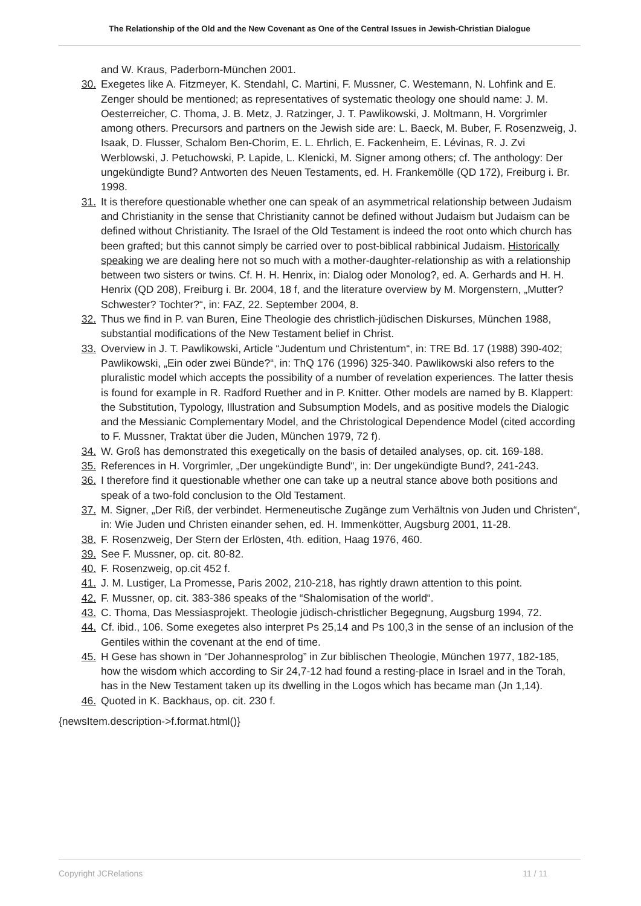The Relationship of the Old and the New Covenant as One of the Central Issues in Jewish-Christian Dialogue
and W. Kraus, Paderborn-München 2001.
30. Exegetes like A. Fitzmeyer, K. Stendahl, C. Martini, F. Mussner, C. Westemann, N. Lohfink and E. Zenger should be mentioned; as representatives of systematic theology one should name: J. M. Oesterreicher, C. Thoma, J. B. Metz, J. Ratzinger, J. T. Pawlikowski, J. Moltmann, H. Vorgrimler among others. Precursors and partners on the Jewish side are: L. Baeck, M. Buber, F. Rosenzweig, J. Isaak, D. Flusser, Schalom Ben-Chorim, E. L. Ehrlich, E. Fackenheim, E. Lévinas, R. J. Zvi Werblowski, J. Petuchowski, P. Lapide, L. Klenicki, M. Signer among others; cf. The anthology: Der ungekündigte Bund? Antworten des Neuen Testaments, ed. H. Frankemölle (QD 172), Freiburg i. Br. 1998.
31. It is therefore questionable whether one can speak of an asymmetrical relationship between Judaism and Christianity in the sense that Christianity cannot be defined without Judaism but Judaism can be defined without Christianity. The Israel of the Old Testament is indeed the root onto which church has been grafted; but this cannot simply be carried over to post-biblical rabbinical Judaism. Historically speaking we are dealing here not so much with a mother-daughter-relationship as with a relationship between two sisters or twins. Cf. H. H. Henrix, in: Dialog oder Monolog?, ed. A. Gerhards and H. H. Henrix (QD 208), Freiburg i. Br. 2004, 18 f, and the literature overview by M. Morgenstern, „Mutter? Schwester? Tochter?“, in: FAZ, 22. September 2004, 8.
32. Thus we find in P. van Buren, Eine Theologie des christlich-jüdischen Diskurses, München 1988, substantial modifications of the New Testament belief in Christ.
33. Overview in J. T. Pawlikowski, Article “Judentum und Christentum“, in: TRE Bd. 17 (1988) 390-402; Pawlikowski, „Ein oder zwei Bünde?“, in: ThQ 176 (1996) 325-340. Pawlikowski also refers to the pluralistic model which accepts the possibility of a number of revelation experiences. The latter thesis is found for example in R. Radford Ruether and in P. Knitter. Other models are named by B. Klappert: the Substitution, Typology, Illustration and Subsumption Models, and as positive models the Dialogic and the Messianic Complementary Model, and the Christological Dependence Model (cited according to F. Mussner, Traktat über die Juden, München 1979, 72 f).
34. W. Groß has demonstrated this exegetically on the basis of detailed analyses, op. cit. 169-188.
35. References in H. Vorgrimler, „Der ungekündigte Bund“, in: Der ungekündigte Bund?, 241-243.
36. I therefore find it questionable whether one can take up a neutral stance above both positions and speak of a two-fold conclusion to the Old Testament.
37. M. Signer, „Der Riß, der verbindet. Hermeneutische Zugänge zum Verhältnis von Juden und Christen“, in: Wie Juden und Christen einander sehen, ed. H. Immenkötter, Augsburg 2001, 11-28.
38. F. Rosenzweig, Der Stern der Erlösten, 4th. edition, Haag 1976, 460.
39. See F. Mussner, op. cit. 80-82.
40. F. Rosenzweig, op.cit 452 f.
41. J. M. Lustiger, La Promesse, Paris 2002, 210-218, has rightly drawn attention to this point.
42. F. Mussner, op. cit. 383-386 speaks of the “Shalomisation of the world“.
43. C. Thoma, Das Messiasprojekt. Theologie jüdisch-christlicher Begegnung, Augsburg 1994, 72.
44. Cf. ibid., 106. Some exegetes also interpret Ps 25,14 and Ps 100,3 in the sense of an inclusion of the Gentiles within the covenant at the end of time.
45. H Gese has shown in “Der Johannesprolog” in Zur biblischen Theologie, München 1977, 182-185, how the wisdom which according to Sir 24,7-12 had found a resting-place in Israel and in the Torah, has in the New Testament taken up its dwelling in the Logos which has became man (Jn 1,14).
46. Quoted in K. Backhaus, op. cit. 230 f.
{newsItem.description->f.format.html()}
Copyright JCRelations 11 / 11